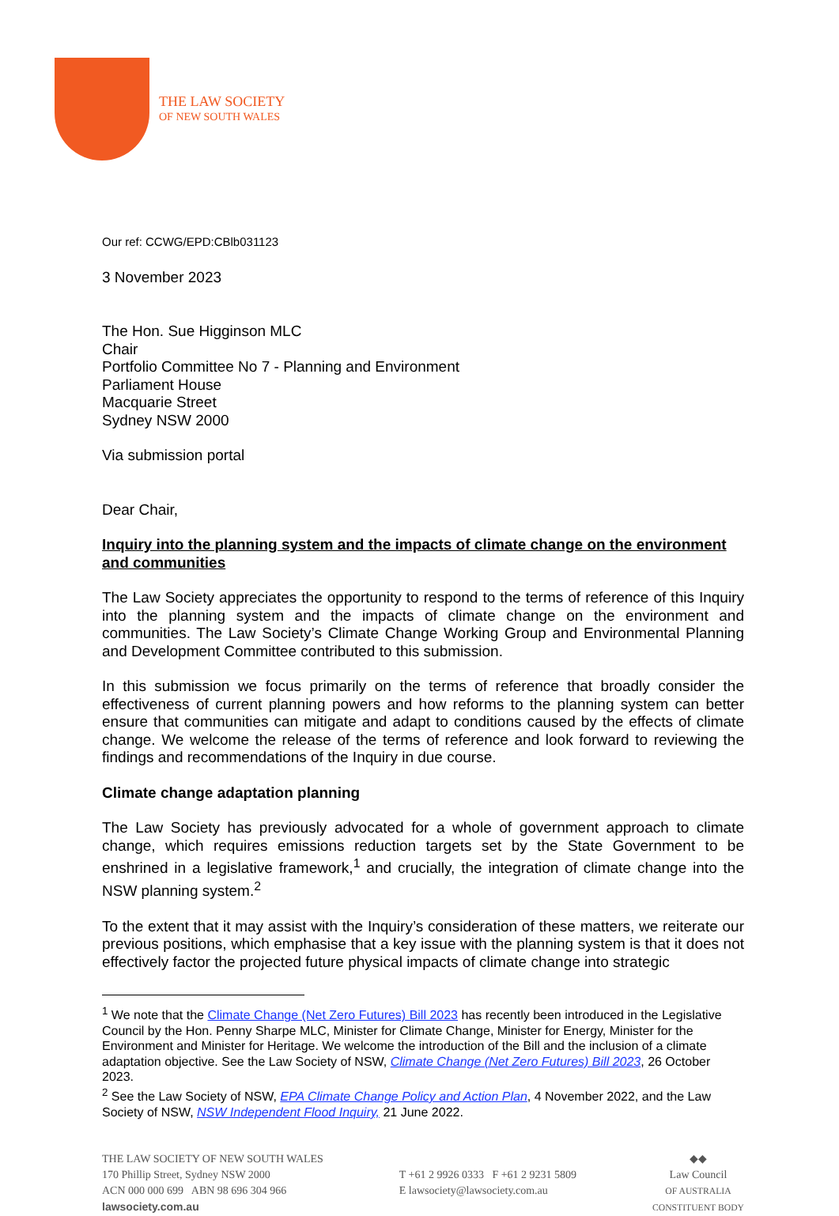THE LAW SOCIETY
OF NEW SOUTH WALES
Our ref: CCWG/EPD:CBlb031123
3 November 2023
The Hon. Sue Higginson MLC
Chair
Portfolio Committee No 7 - Planning and Environment
Parliament House
Macquarie Street
Sydney NSW 2000
Via submission portal
Dear Chair,
Inquiry into the planning system and the impacts of climate change on the environment and communities
The Law Society appreciates the opportunity to respond to the terms of reference of this Inquiry into the planning system and the impacts of climate change on the environment and communities. The Law Society’s Climate Change Working Group and Environmental Planning and Development Committee contributed to this submission.
In this submission we focus primarily on the terms of reference that broadly consider the effectiveness of current planning powers and how reforms to the planning system can better ensure that communities can mitigate and adapt to conditions caused by the effects of climate change. We welcome the release of the terms of reference and look forward to reviewing the findings and recommendations of the Inquiry in due course.
Climate change adaptation planning
The Law Society has previously advocated for a whole of government approach to climate change, which requires emissions reduction targets set by the State Government to be enshrined in a legislative framework,<sup>1</sup> and crucially, the integration of climate change into the NSW planning system.<sup>2</sup>
To the extent that it may assist with the Inquiry’s consideration of these matters, we reiterate our previous positions, which emphasise that a key issue with the planning system is that it does not effectively factor the projected future physical impacts of climate change into strategic
<sup>1</sup> We note that the Climate Change (Net Zero Futures) Bill 2023 has recently been introduced in the Legislative Council by the Hon. Penny Sharpe MLC, Minister for Climate Change, Minister for Energy, Minister for the Environment and Minister for Heritage. We welcome the introduction of the Bill and the inclusion of a climate adaptation objective. See the Law Society of NSW, Climate Change (Net Zero Futures) Bill 2023, 26 October 2023.
<sup>2</sup> See the Law Society of NSW, EPA Climate Change Policy and Action Plan, 4 November 2022, and the Law Society of NSW, NSW Independent Flood Inquiry, 21 June 2022.
THE LAW SOCIETY OF NEW SOUTH WALES
170 Phillip Street, Sydney NSW 2000
ACN 000 000 699 ABN 98 696 304 966
lawsociety.com.au
T +61 2 9926 0333 F +61 2 9231 5809
E lawsociety@lawsociety.com.au
◆◆
Law Council
OF AUSTRALIA
CONSTITUENT BODY